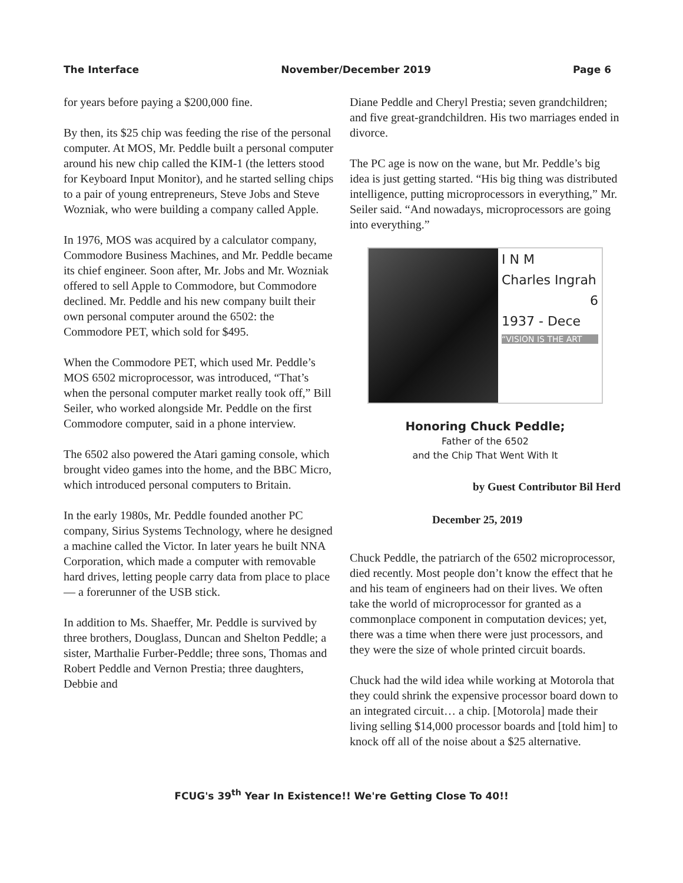The Interface November/December 2019 Page 6
for years before paying a $200,000 fine.
By then, its $25 chip was feeding the rise of the personal computer. At MOS, Mr. Peddle built a personal computer around his new chip called the KIM-1 (the letters stood for Keyboard Input Monitor), and he started selling chips to a pair of young entrepreneurs, Steve Jobs and Steve Wozniak, who were building a company called Apple.
In 1976, MOS was acquired by a calculator company, Commodore Business Machines, and Mr. Peddle became its chief engineer. Soon after, Mr. Jobs and Mr. Wozniak offered to sell Apple to Commodore, but Commodore declined. Mr. Peddle and his new company built their own personal computer around the 6502: the Commodore PET, which sold for $495.
When the Commodore PET, which used Mr. Peddle’s MOS 6502 microprocessor, was introduced, “That’s when the personal computer market really took off,” Bill Seiler, who worked alongside Mr. Peddle on the first Commodore computer, said in a phone interview.
The 6502 also powered the Atari gaming console, which brought video games into the home, and the BBC Micro, which introduced personal computers to Britain.
In the early 1980s, Mr. Peddle founded another PC company, Sirius Systems Technology, where he designed a machine called the Victor. In later years he built NNA Corporation, which made a computer with removable hard drives, letting people carry data from place to place — a forerunner of the USB stick.
In addition to Ms. Shaeffer, Mr. Peddle is survived by three brothers, Douglass, Duncan and Shelton Peddle; a sister, Marthalie Furber-Peddle; three sons, Thomas and Robert Peddle and Vernon Prestia; three daughters, Debbie and
Diane Peddle and Cheryl Prestia; seven grandchildren; and five great-grandchildren. His two marriages ended in divorce.
The PC age is now on the wane, but Mr. Peddle’s big idea is just getting started. “His big thing was distributed intelligence, putting microprocessors in everything,” Mr. Seiler said. “And nowadays, microprocessors are going into everything.”
I N M
Charles Ingrah
6
1937 - Dece
“VISION IS THE ART
Honoring Chuck Peddle;
Father of the 6502
and the Chip That Went With It
by Guest Contributor Bil Herd
December 25, 2019
Chuck Peddle, the patriarch of the 6502 microprocessor, died recently. Most people don’t know the effect that he and his team of engineers had on their lives. We often take the world of microprocessor for granted as a commonplace component in computation devices; yet, there was a time when there were just processors, and they were the size of whole printed circuit boards.
Chuck had the wild idea while working at Motorola that they could shrink the expensive processor board down to an integrated circuit… a chip. [Motorola] made their living selling $14,000 processor boards and [told him] to knock off all of the noise about a $25 alternative.
FCUG's 39<sup>th</sup> Year In Existence!! We're Getting Close To 40!!